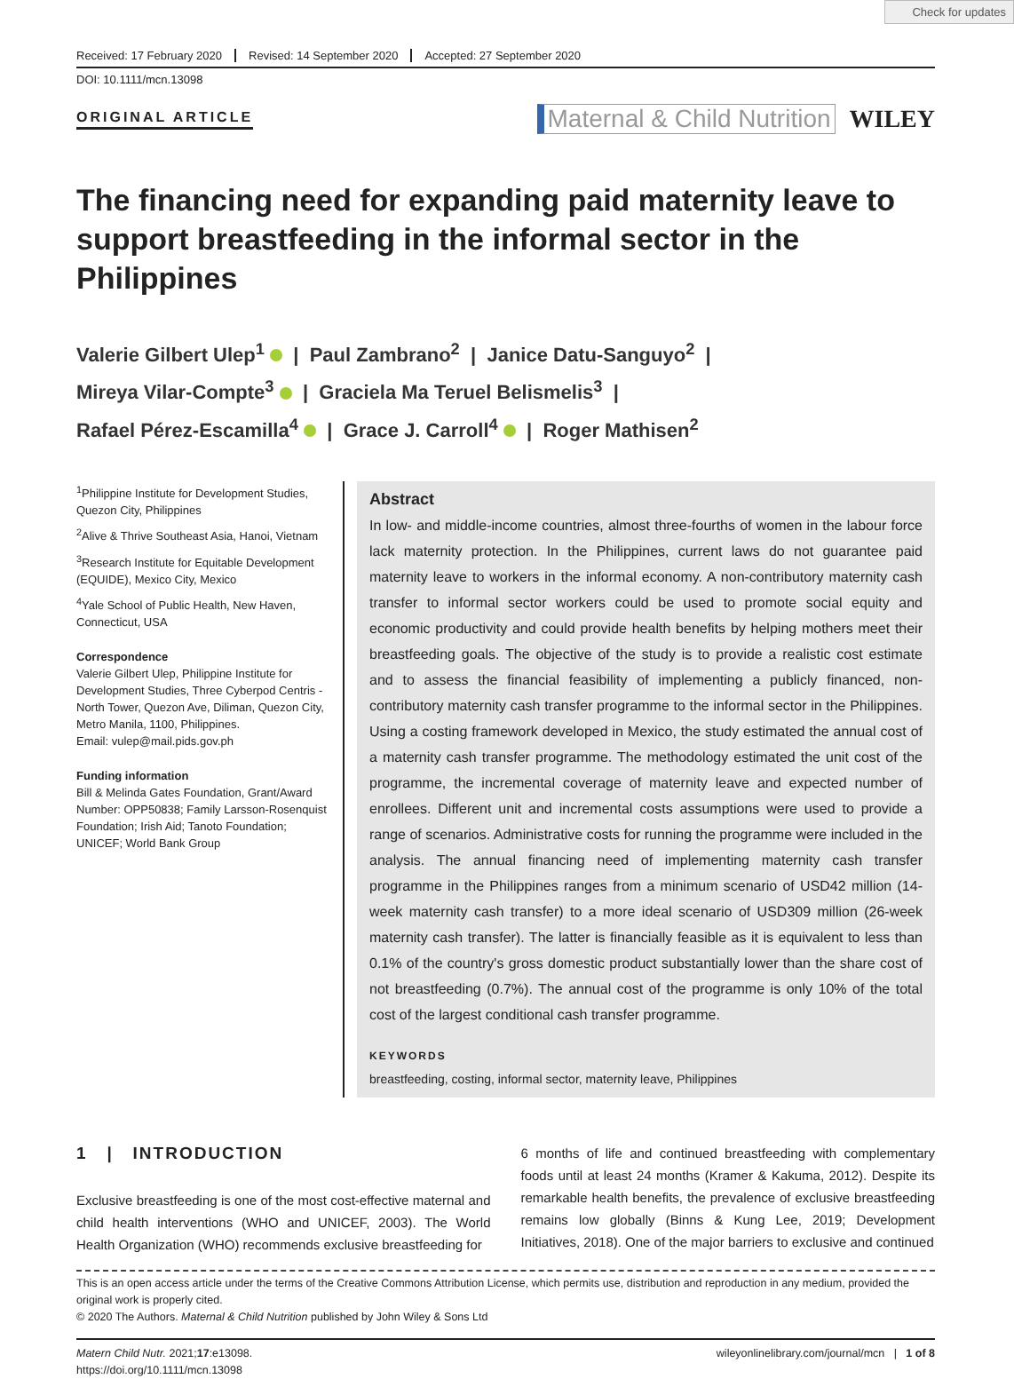Check for updates
Received: 17 February 2020 Revised: 14 September 2020 Accepted: 27 September 2020
DOI: 10.1111/mcn.13098
ORIGINAL ARTICLE
Maternal & Child Nutrition WILEY
The financing need for expanding paid maternity leave to support breastfeeding in the informal sector in the Philippines
Valerie Gilbert Ulep<sup>1</sup> | Paul Zambrano<sup>2</sup> | Janice Datu-Sanguyo<sup>2</sup> |
Mireya Vilar-Compte<sup>3</sup> | Graciela Ma Teruel Belismelis<sup>3</sup> |
Rafael Pérez-Escamilla<sup>4</sup> | Grace J. Carroll<sup>4</sup> | Roger Mathisen<sup>2</sup>
<sup>1</sup> Philippine Institute for Development Studies, Quezon City, Philippines
<sup>2</sup> Alive & Thrive Southeast Asia, Hanoi, Vietnam
<sup>3</sup> Research Institute for Equitable Development (EQUIDE), Mexico City, Mexico
<sup>4</sup> Yale School of Public Health, New Haven, Connecticut, USA
Correspondence
Valerie Gilbert Ulep, Philippine Institute for Development Studies, Three Cyberpod Centris - North Tower, Quezon Ave, Diliman, Quezon City, Metro Manila, 1100, Philippines.
Email: vulep@mail.pids.gov.ph
Funding information
Bill & Melinda Gates Foundation, Grant/Award Number: OPP50838; Family Larsson-Rosenquist Foundation; Irish Aid; Tanoto Foundation; UNICEF; World Bank Group
Abstract
In low- and middle-income countries, almost three-fourths of women in the labour force lack maternity protection. In the Philippines, current laws do not guarantee paid maternity leave to workers in the informal economy. A non-contributory maternity cash transfer to informal sector workers could be used to promote social equity and economic productivity and could provide health benefits by helping mothers meet their breastfeeding goals. The objective of the study is to provide a realistic cost estimate and to assess the financial feasibility of implementing a publicly financed, non-contributory maternity cash transfer programme to the informal sector in the Philippines. Using a costing framework developed in Mexico, the study estimated the annual cost of a maternity cash transfer programme. The methodology estimated the unit cost of the programme, the incremental coverage of maternity leave and expected number of enrollees. Different unit and incremental costs assumptions were used to provide a range of scenarios. Administrative costs for running the programme were included in the analysis. The annual financing need of implementing maternity cash transfer programme in the Philippines ranges from a minimum scenario of USD42 million (14-week maternity cash transfer) to a more ideal scenario of USD309 million (26-week maternity cash transfer). The latter is financially feasible as it is equivalent to less than 0.1% of the country's gross domestic product substantially lower than the share cost of not breastfeeding (0.7%). The annual cost of the programme is only 10% of the total cost of the largest conditional cash transfer programme.
KEYWORDS
breastfeeding, costing, informal sector, maternity leave, Philippines
1 | INTRODUCTION
Exclusive breastfeeding is one of the most cost-effective maternal and child health interventions (WHO and UNICEF, 2003). The World Health Organization (WHO) recommends exclusive breastfeeding for
6 months of life and continued breastfeeding with complementary foods until at least 24 months (Kramer & Kakuma, 2012). Despite its remarkable health benefits, the prevalence of exclusive breastfeeding remains low globally (Binns & Kung Lee, 2019; Development Initiatives, 2018). One of the major barriers to exclusive and continued
This is an open access article under the terms of the Creative Commons Attribution License, which permits use, distribution and reproduction in any medium, provided the original work is properly cited.
© 2020 The Authors. Maternal & Child Nutrition published by John Wiley & Sons Ltd
Matern Child Nutr. 2021;17:e13098.
https://doi.org/10.1111/mcn.13098
wileyonlinelibrary.com/journal/mcn | 1 of 8